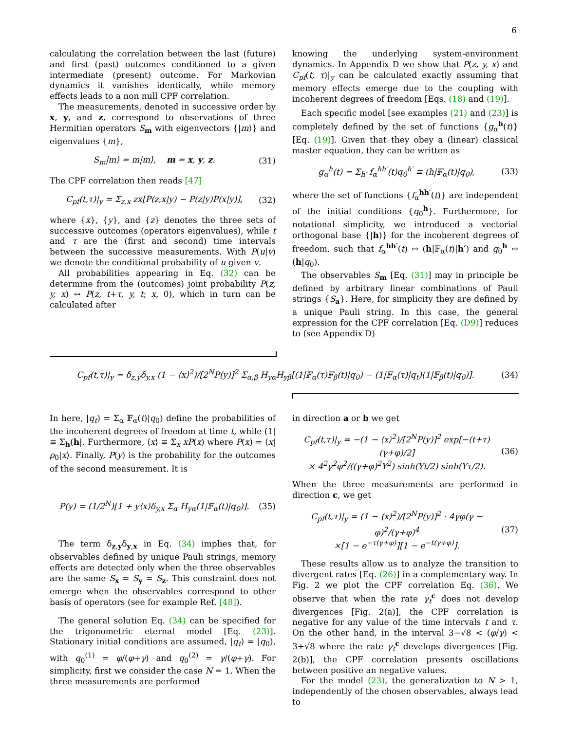6
calculating the correlation between the last (future) and first (past) outcomes conditioned to a given intermediate (present) outcome. For Markovian dynamics it vanishes identically, while memory effects leads to a non null CPF correlation.
The measurements, denoted in successive order by x, y, and z, correspond to observations of three Hermitian operators S<sub>m</sub> with eigenvectors {|m⟩} and eigenvalues {m},
S<sub>m</sub>|m⟩ = m|m⟩, m = x, y, z. (31)
The CPF correlation then reads [47]
C<sub>pf</sub>(t,τ)|<sub>y</sub> = Σ<sub>z,x</sub> zx[P(z,x|y) − P(z|y)P(x|y)], (32)
where {x}, {y}, and {z} denotes the three sets of successive outcomes (operators eigenvalues), while t and τ are the (first and second) time intervals between the successive measurements. With P(u|v) we denote the conditional probability of u given v.
All probabilities appearing in Eq. (32) can be determine from the (outcomes) joint probability P(z, y, x) ↔ P(z, t+τ, y, t; x, 0), which in turn can be calculated after
knowing the underlying system-environment dynamics. In Appendix D we show that P(z, y, x) and C<sub>pf</sub>(t, τ)|<sub>y</sub> can be calculated exactly assuming that memory effects emerge due to the coupling with incoherent degrees of freedom [Eqs. (18) and (19)].
Each specific model [see examples (21) and (23)] is completely defined by the set of functions {g<sub>α</sub><sup>h</sup>(t)} [Eq. (19)]. Given that they obey a (linear) classical master equation, they can be written as
g<sub>α</sub><sup>h</sup>(t) = Σ<sub>h′</sub> f<sub>α</sub><sup>hh′</sup>(t)q<sub>0</sub><sup>h′</sup> ≡ (h|𝔽<sub>α</sub>(t)|q<sub>0</sub>), (33)
where the set of functions {f<sub>α</sub><sup>hh′</sup>(t)} are independent of the initial conditions {q<sub>0</sub><sup>h</sup>}. Furthermore, for notational simplicity, we introduced a vectorial orthogonal base {|h)} for the incoherent degrees of freedom, such that f<sub>α</sub><sup>hh′</sup>(t) ↔ (h|𝔽<sub>α</sub>(t)|h′) and q<sub>0</sub><sup>h</sup> ↔ (h|q<sub>0</sub>).
The observables S<sub>m</sub> [Eq. (31)] may in principle be defined by arbitrary linear combinations of Pauli strings {S<sub>a</sub>}. Here, for simplicity they are defined by a unique Pauli string. In this case, the general expression for the CPF correlation [Eq. (D9)] reduces to (see Appendix D)
C<sub>pf</sub>(t,τ)|<sub>y</sub> = δ<sub>z,y</sub>δ<sub>y,x</sub> (1 − ⟨x⟩<sup>2</sup>)/[2<sup>N</sup>P(y)]<sup>2</sup> Σ<sub>α,β</sub> H<sub>yα</sub>H<sub>yβ</sub>[(1|𝔽<sub>α</sub>(τ)𝔽<sub>β</sub>(t)|q<sub>0</sub>) − (1|𝔽<sub>α</sub>(τ)|q<sub>t</sub>)(1|𝔽<sub>β</sub>(t)|q<sub>0</sub>)]. (34)
In here, |q<sub>t</sub>) = Σ<sub>α</sub> 𝔽<sub>α</sub>(t)|q<sub>0</sub>) define the probabilities of the incoherent degrees of freedom at time t, while (1| ≡ Σ<sub>h</sub>(h|. Furthermore, ⟨x⟩ ≡ Σ<sub>x</sub> xP(x) where P(x) = ⟨x|ρ<sub>0</sub>|x⟩. Finally, P(y) is the probability for the outcomes of the second measurement. It is
P(y) = (1/2<sup>N</sup>)[1 + y⟨x⟩δ<sub>y,x</sub> Σ<sub>α</sub> H<sub>yα</sub>(1|𝔽<sub>α</sub>(t)|q<sub>0</sub>)]. (35)
The term δ<sub>z,y</sub>δ<sub>y,x</sub> in Eq. (34) implies that, for observables defined by unique Pauli strings, memory effects are detected only when the three observables are the same S<sub>x</sub> = S<sub>y</sub> = S<sub>z</sub>. This constraint does not emerge when the observables correspond to other basis of operators (see for example Ref. [48]).
The general solution Eq. (34) can be specified for the trigonometric eternal model [Eq. (23)]. Stationary initial conditions are assumed, |q<sub>t</sub>) = |q<sub>0</sub>), with q<sub>0</sub><sup>(1)</sup> = φ/(φ+γ) and q<sub>0</sub><sup>(2)</sup> = γ/(φ+γ). For simplicity, first we consider the case N = 1. When the three measurements are performed
in direction a or b we get
C<sub>pf</sub>(t,τ)|<sub>y</sub> = −(1 − ⟨x⟩<sup>2</sup>)/[2<sup>N</sup>P(y)]<sup>2</sup> exp[−(t+τ)(γ+φ)/2]
× 4<sup>2</sup>γ<sup>2</sup>φ<sup>2</sup>/((γ+φ)<sup>2</sup>Υ<sup>2</sup>) sinh(Υt/2) sinh(Υτ/2). (36)
When the three measurements are performed in direction c, we get
C<sub>pf</sub>(t,τ)|<sub>y</sub> = (1 − ⟨x⟩<sup>2</sup>)/[2<sup>N</sup>P(y)]<sup>2</sup> · 4γφ(γ − φ)<sup>2</sup>/(γ+φ)<sup>4</sup>
×[1 − e<sup>−τ(γ+φ)</sup>][1 − e<sup>−t(γ+φ)</sup>]. (37)
These results allow us to analyze the transition to divergent rates [Eq. (26)] in a complementary way. In Fig. 2 we plot the CPF correlation Eq. (36). We observe that when the rate γ<sub>t</sub><sup>c</sup> does not develop divergences [Fig. 2(a)], the CPF correlation is negative for any value of the time intervals t and τ. On the other hand, in the interval 3−√8 < (φ/γ) < 3+√8 where the rate γ<sub>t</sub><sup>c</sup> develops divergences [Fig. 2(b)], the CPF correlation presents oscillations between positive an negative values.
For the model (23), the generalization to N > 1, independently of the chosen observables, always lead to